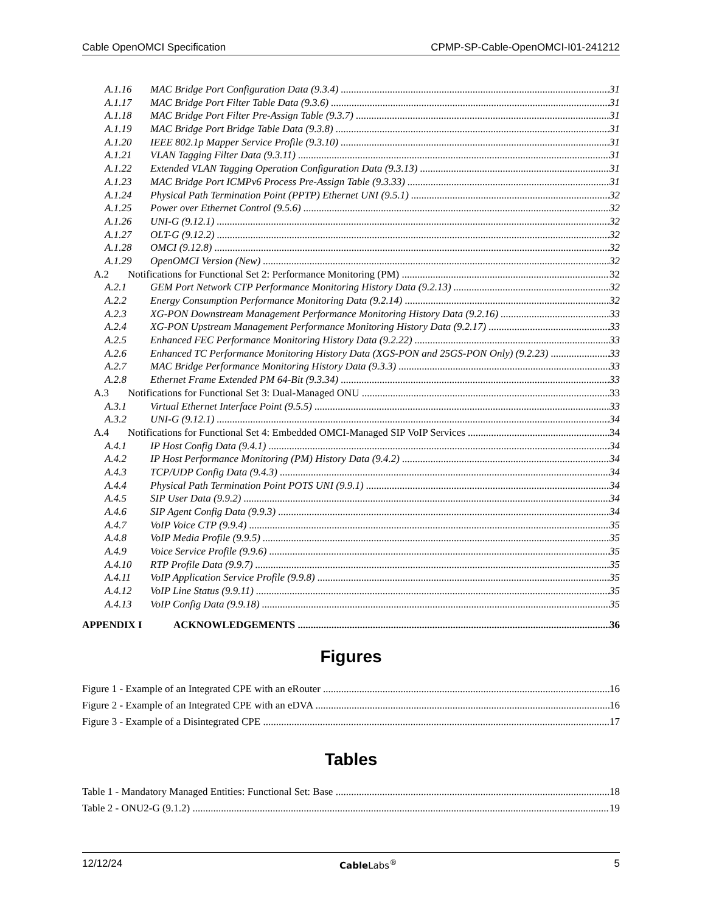Cable OpenOMCI Specification CPMP-SP-Cable-OpenOMCI-I01-241212
A.1.16 MAC Bridge Port Configuration Data (9.3.4) 31
A.1.17 MAC Bridge Port Filter Table Data (9.3.6) 31
A.1.18 MAC Bridge Port Filter Pre-Assign Table (9.3.7) 31
A.1.19 MAC Bridge Port Bridge Table Data (9.3.8) 31
A.1.20 IEEE 802.1p Mapper Service Profile (9.3.10) 31
A.1.21 VLAN Tagging Filter Data (9.3.11) 31
A.1.22 Extended VLAN Tagging Operation Configuration Data (9.3.13) 31
A.1.23 MAC Bridge Port ICMPv6 Process Pre-Assign Table (9.3.33) 31
A.1.24 Physical Path Termination Point (PPTP) Ethernet UNI (9.5.1) 32
A.1.25 Power over Ethernet Control (9.5.6) 32
A.1.26 UNI-G (9.12.1) 32
A.1.27 OLT-G (9.12.2) 32
A.1.28 OMCI (9.12.8) 32
A.1.29 OpenOMCI Version (New) 32
A.2 Notifications for Functional Set 2: Performance Monitoring (PM) 32
A.2.1 GEM Port Network CTP Performance Monitoring History Data (9.2.13) 32
A.2.2 Energy Consumption Performance Monitoring Data (9.2.14) 32
A.2.3 XG-PON Downstream Management Performance Monitoring History Data (9.2.16) 33
A.2.4 XG-PON Upstream Management Performance Monitoring History Data (9.2.17) 33
A.2.5 Enhanced FEC Performance Monitoring History Data (9.2.22) 33
A.2.6 Enhanced TC Performance Monitoring History Data (XGS-PON and 25GS-PON Only) (9.2.23) 33
A.2.7 MAC Bridge Performance Monitoring History Data (9.3.3) 33
A.2.8 Ethernet Frame Extended PM 64-Bit (9.3.34) 33
A.3 Notifications for Functional Set 3: Dual-Managed ONU 33
A.3.1 Virtual Ethernet Interface Point (9.5.5) 33
A.3.2 UNI-G (9.12.1) 34
A.4 Notifications for Functional Set 4: Embedded OMCI-Managed SIP VoIP Services 34
A.4.1 IP Host Config Data (9.4.1) 34
A.4.2 IP Host Performance Monitoring (PM) History Data (9.4.2) 34
A.4.3 TCP/UDP Config Data (9.4.3) 34
A.4.4 Physical Path Termination Point POTS UNI (9.9.1) 34
A.4.5 SIP User Data (9.9.2) 34
A.4.6 SIP Agent Config Data (9.9.3) 34
A.4.7 VoIP Voice CTP (9.9.4) 35
A.4.8 VoIP Media Profile (9.9.5) 35
A.4.9 Voice Service Profile (9.9.6) 35
A.4.10 RTP Profile Data (9.9.7) 35
A.4.11 VoIP Application Service Profile (9.9.8) 35
A.4.12 VoIP Line Status (9.9.11) 35
A.4.13 VoIP Config Data (9.9.18) 35
APPENDIX I ACKNOWLEDGEMENTS 36
Figures
Figure 1 - Example of an Integrated CPE with an eRouter 16
Figure 2 - Example of an Integrated CPE with an eDVA 16
Figure 3 - Example of a Disintegrated CPE 17
Tables
Table 1 - Mandatory Managed Entities: Functional Set: Base 18
Table 2 - ONU2-G (9.1.2) 19
12/12/24 Cable Labs<sup>®</sup> 5